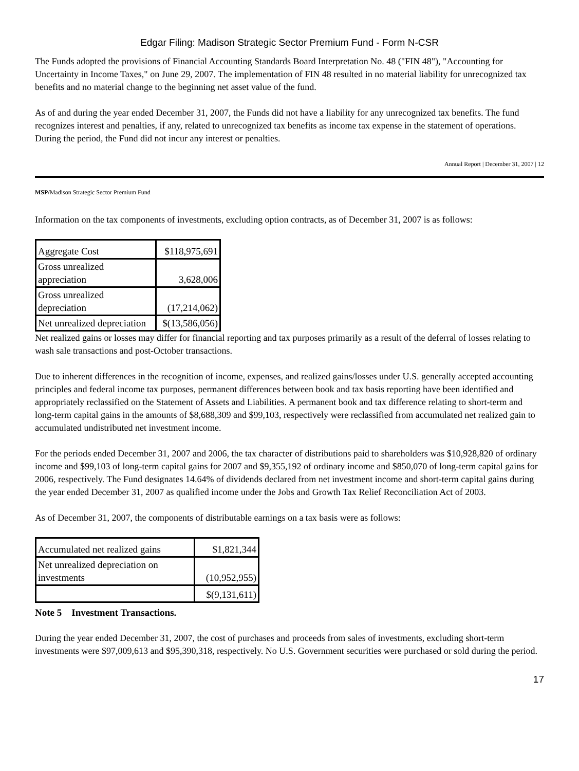Edgar Filing: Madison Strategic Sector Premium Fund - Form N-CSR
The Funds adopted the provisions of Financial Accounting Standards Board Interpretation No. 48 ("FIN 48"), "Accounting for Uncertainty in Income Taxes," on June 29, 2007. The implementation of FIN 48 resulted in no material liability for unrecognized tax benefits and no material change to the beginning net asset value of the fund.
As of and during the year ended December 31, 2007, the Funds did not have a liability for any unrecognized tax benefits. The fund recognizes interest and penalties, if any, related to unrecognized tax benefits as income tax expense in the statement of operations. During the period, the Fund did not incur any interest or penalties.
Annual Report | December 31, 2007 | 12
MSP/Madison Strategic Sector Premium Fund
Information on the tax components of investments, excluding option contracts, as of December 31, 2007 is as follows:
| Aggregate Cost | $118,975,691 |
| Gross unrealized appreciation | 3,628,006 |
| Gross unrealized depreciation | (17,214,062) |
| Net unrealized depreciation | $(13,586,056) |
Net realized gains or losses may differ for financial reporting and tax purposes primarily as a result of the deferral of losses relating to wash sale transactions and post-October transactions.
Due to inherent differences in the recognition of income, expenses, and realized gains/losses under U.S. generally accepted accounting principles and federal income tax purposes, permanent differences between book and tax basis reporting have been identified and appropriately reclassified on the Statement of Assets and Liabilities. A permanent book and tax difference relating to short-term and long-term capital gains in the amounts of $8,688,309 and $99,103, respectively were reclassified from accumulated net realized gain to accumulated undistributed net investment income.
For the periods ended December 31, 2007 and 2006, the tax character of distributions paid to shareholders was $10,928,820 of ordinary income and $99,103 of long-term capital gains for 2007 and $9,355,192 of ordinary income and $850,070 of long-term capital gains for 2006, respectively. The Fund designates 14.64% of dividends declared from net investment income and short-term capital gains during the year ended December 31, 2007 as qualified income under the Jobs and Growth Tax Relief Reconciliation Act of 2003.
As of December 31, 2007, the components of distributable earnings on a tax basis were as follows:
| Accumulated net realized gains | $1,821,344 |
| Net unrealized depreciation on investments | (10,952,955) |
| | $(9,131,611) |
Note 5 Investment Transactions.
During the year ended December 31, 2007, the cost of purchases and proceeds from sales of investments, excluding short-term investments were $97,009,613 and $95,390,318, respectively. No U.S. Government securities were purchased or sold during the period.
17